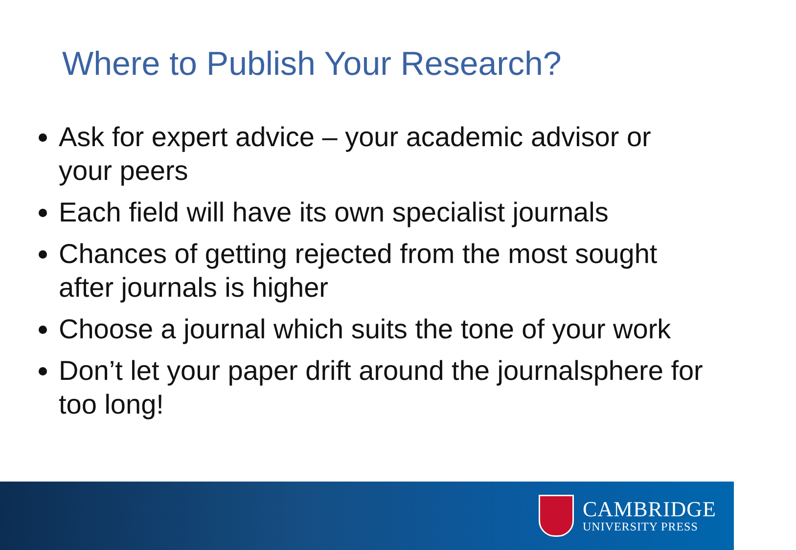Where to Publish Your Research?
Ask for expert advice – your academic advisor or your peers
Each field will have its own specialist journals
Chances of getting rejected from the most sought after journals is higher
Choose a journal which suits the tone of your work
Don’t let your paper drift around the journalsphere for too long!
CAMBRIDGE
UNIVERSITY PRESS